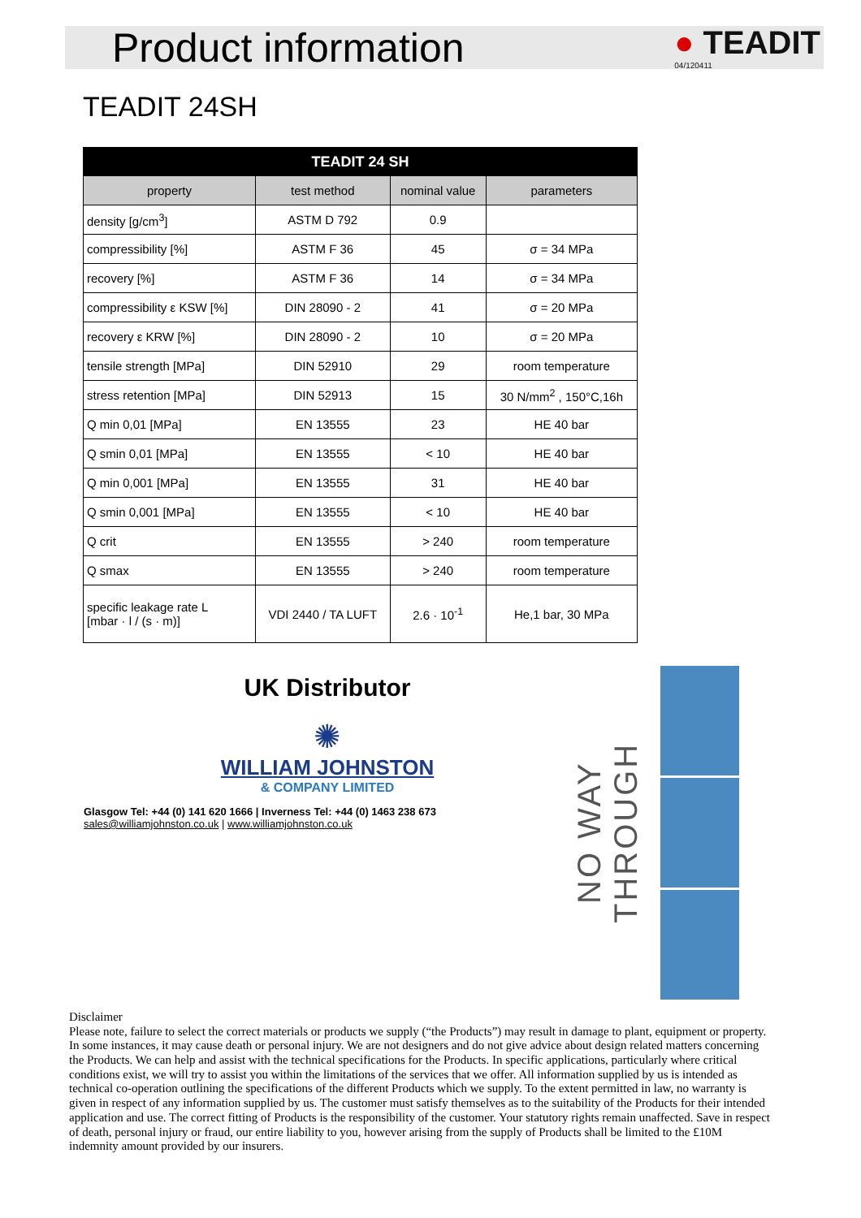Product information
● TEADIT
04/120411
TEADIT 24SH
| TEADIT 24 SH | | | |
| --- | --- | --- | --- |
| property | test method | nominal value | parameters |
| density [g/cm<sup>3</sup>] | ASTM D 792 | 0.9 | |
| compressibility [%] | ASTM F 36 | 45 | σ = 34 MPa |
| recovery [%] | ASTM F 36 | 14 | σ = 34 MPa |
| compressibility ε KSW [%] | DIN 28090 - 2 | 41 | σ = 20 MPa |
| recovery ε KRW [%] | DIN 28090 - 2 | 10 | σ = 20 MPa |
| tensile strength [MPa] | DIN 52910 | 29 | room temperature |
| stress retention [MPa] | DIN 52913 | 15 | 30 N/mm<sup>2</sup> , 150°C,16h |
| Q min 0,01 [MPa] | EN 13555 | 23 | HE 40 bar |
| Q smin 0,01 [MPa] | EN 13555 | < 10 | HE 40 bar |
| Q min 0,001 [MPa] | EN 13555 | 31 | HE 40 bar |
| Q smin 0,001 [MPa] | EN 13555 | < 10 | HE 40 bar |
| Q crit | EN 13555 | > 240 | room temperature |
| Q smax | EN 13555 | > 240 | room temperature |
| specific leakage rate L [mbar · l / (s · m)] | VDI 2440 / TA LUFT | 2.6 · 10<sup>-1</sup> | He,1 bar, 30 MPa |
UK Distributor
✺
WILLIAM JOHNSTON
& COMPANY LIMITED
Glasgow Tel: +44 (0) 141 620 1666 | Inverness Tel: +44 (0) 1463 238 673
sales@williamjohnston.co.uk | www.williamjohnston.co.uk
NO WAY THROUGH
Disclaimer
Please note, failure to select the correct materials or products we supply (“the Products”) may result in damage to plant, equipment or property. In some instances, it may cause death or personal injury. We are not designers and do not give advice about design related matters concerning the Products. We can help and assist with the technical specifications for the Products. In specific applications, particularly where critical conditions exist, we will try to assist you within the limitations of the services that we offer. All information supplied by us is intended as technical co-operation outlining the specifications of the different Products which we supply. To the extent permitted in law, no warranty is given in respect of any information supplied by us. The customer must satisfy themselves as to the suitability of the Products for their intended application and use. The correct fitting of Products is the responsibility of the customer. Your statutory rights remain unaffected. Save in respect of death, personal injury or fraud, our entire liability to you, however arising from the supply of Products shall be limited to the £10M indemnity amount provided by our insurers.